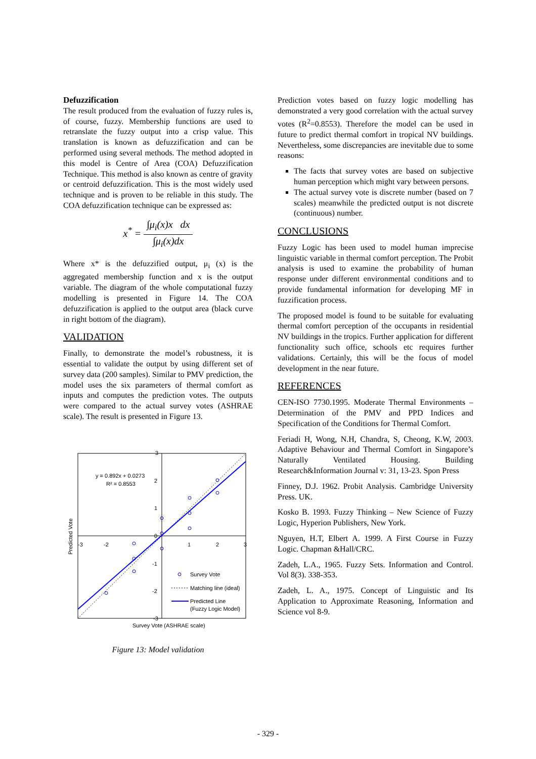Defuzzification
The result produced from the evaluation of fuzzy rules is, of course, fuzzy. Membership functions are used to retranslate the fuzzy output into a crisp value. This translation is known as defuzzification and can be performed using several methods. The method adopted in this model is Centre of Area (COA) Defuzzification Technique. This method is also known as centre of gravity or centroid defuzzification. This is the most widely used technique and is proven to be reliable in this study. The COA defuzzification technique can be expressed as:
x<sup>*</sup> = ∫μ<sub>i</sub>(x)x dx ∫μ<sub>i</sub>(x)dx
Where x* is the defuzzified output, μ<sub>i</sub> (x) is the aggregated membership function and x is the output variable. The diagram of the whole computational fuzzy modelling is presented in Figure 14. The COA defuzzification is applied to the output area (black curve in right bottom of the diagram).
VALIDATION
Finally, to demonstrate the model’s robustness, it is essential to validate the output by using different set of survey data (200 samples). Similar to PMV prediction, the model uses the six parameters of thermal comfort as inputs and computes the prediction votes. The outputs were compared to the actual survey votes (ASHRAE scale). The result is presented in Figure 13.
3
2
1
0
-1
-2
-3
-3
-2
1
2
3
y = 0.892x + 0.0273
R² = 0.8553
Predicted Vote
Survey Vote (ASHRAE scale)
Survey Vote
Matching line (ideal)
Predicted Line
(Fuzzy Logic Model)
Figure 13: Model validation
Prediction votes based on fuzzy logic modelling has demonstrated a very good correlation with the actual survey votes (R<sup>2</sup>=0.8553). Therefore the model can be used in future to predict thermal comfort in tropical NV buildings. Nevertheless, some discrepancies are inevitable due to some reasons:
The facts that survey votes are based on subjective human perception which might vary between persons.
The actual survey vote is discrete number (based on 7 scales) meanwhile the predicted output is not discrete (continuous) number.
CONCLUSIONS
Fuzzy Logic has been used to model human imprecise linguistic variable in thermal comfort perception. The Probit analysis is used to examine the probability of human response under different environmental conditions and to provide fundamental information for developing MF in fuzzification process.
The proposed model is found to be suitable for evaluating thermal comfort perception of the occupants in residential NV buildings in the tropics. Further application for different functionality such office, schools etc requires further validations. Certainly, this will be the focus of model development in the near future.
REFERENCES
CEN-ISO 7730.1995. Moderate Thermal Environments – Determination of the PMV and PPD Indices and Specification of the Conditions for Thermal Comfort.
Feriadi H, Wong, N.H, Chandra, S, Cheong, K.W, 2003. Adaptive Behaviour and Thermal Comfort in Singapore’s Naturally Ventilated Housing. Building Research&Information Journal v: 31, 13-23. Spon Press
Finney, D.J. 1962. Probit Analysis. Cambridge University Press. UK.
Kosko B. 1993. Fuzzy Thinking – New Science of Fuzzy Logic, Hyperion Publishers, New York.
Nguyen, H.T, Elbert A. 1999. A First Course in Fuzzy Logic. Chapman &Hall/CRC.
Zadeh, L.A., 1965. Fuzzy Sets. Information and Control. Vol 8(3). 338-353.
Zadeh, L. A., 1975. Concept of Linguistic and Its Application to Approximate Reasoning, Information and Science vol 8-9.
- 329 -